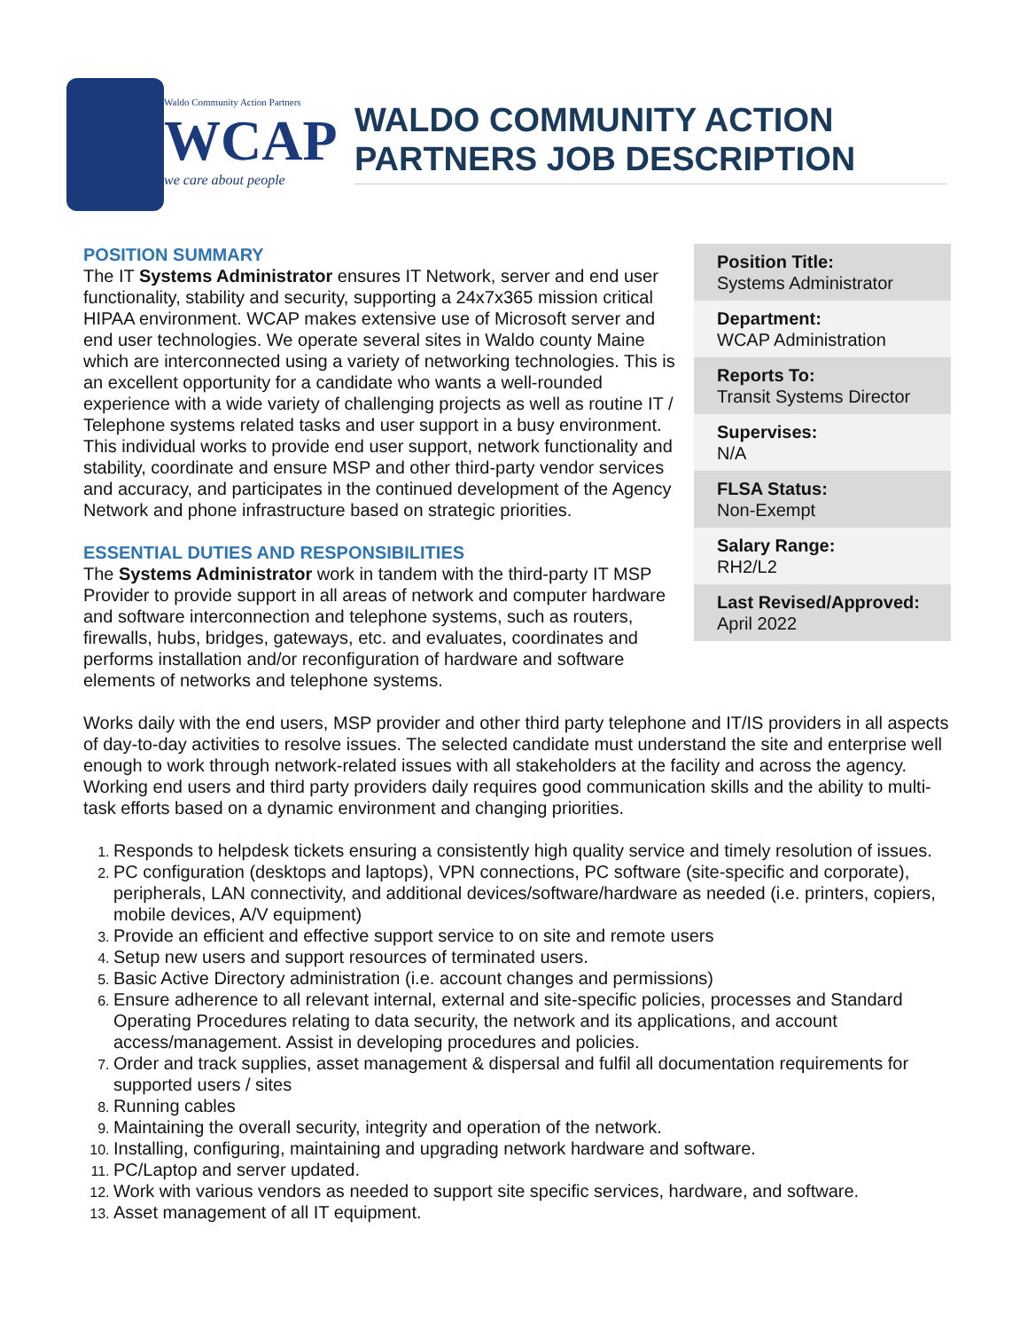Waldo Community Action Partners
WCAP
we care about people
WALDO COMMUNITY ACTION PARTNERS JOB DESCRIPTION
Position Title:
Systems Administrator
Department:
WCAP Administration
Reports To:
Transit Systems Director
Supervises:
N/A
FLSA Status:
Non-Exempt
Salary Range:
RH2/L2
Last Revised/Approved:
April 2022
POSITION SUMMARY
The IT Systems Administrator ensures IT Network, server and end user functionality, stability and security, supporting a 24x7x365 mission critical HIPAA environment. WCAP makes extensive use of Microsoft server and end user technologies. We operate several sites in Waldo county Maine which are interconnected using a variety of networking technologies. This is an excellent opportunity for a candidate who wants a well-rounded experience with a wide variety of challenging projects as well as routine IT / Telephone systems related tasks and user support in a busy environment. This individual works to provide end user support, network functionality and stability, coordinate and ensure MSP and other third-party vendor services and accuracy, and participates in the continued development of the Agency Network and phone infrastructure based on strategic priorities.
ESSENTIAL DUTIES AND RESPONSIBILITIES
The Systems Administrator work in tandem with the third-party IT MSP Provider to provide support in all areas of network and computer hardware and software interconnection and telephone systems, such as routers, firewalls, hubs, bridges, gateways, etc. and evaluates, coordinates and performs installation and/or reconfiguration of hardware and software elements of networks and telephone systems.
Works daily with the end users, MSP provider and other third party telephone and IT/IS providers in all aspects of day-to-day activities to resolve issues. The selected candidate must understand the site and enterprise well enough to work through network-related issues with all stakeholders at the facility and across the agency. Working end users and third party providers daily requires good communication skills and the ability to multi-task efforts based on a dynamic environment and changing priorities.
Responds to helpdesk tickets ensuring a consistently high quality service and timely resolution of issues.
PC configuration (desktops and laptops), VPN connections, PC software (site-specific and corporate), peripherals, LAN connectivity, and additional devices/software/hardware as needed (i.e. printers, copiers, mobile devices, A/V equipment)
Provide an efficient and effective support service to on site and remote users
Setup new users and support resources of terminated users.
Basic Active Directory administration (i.e. account changes and permissions)
Ensure adherence to all relevant internal, external and site-specific policies, processes and Standard Operating Procedures relating to data security, the network and its applications, and account access/management. Assist in developing procedures and policies.
Order and track supplies, asset management & dispersal and fulfil all documentation requirements for supported users / sites
Running cables
Maintaining the overall security, integrity and operation of the network.
Installing, configuring, maintaining and upgrading network hardware and software.
PC/Laptop and server updated.
Work with various vendors as needed to support site specific services, hardware, and software.
Asset management of all IT equipment.